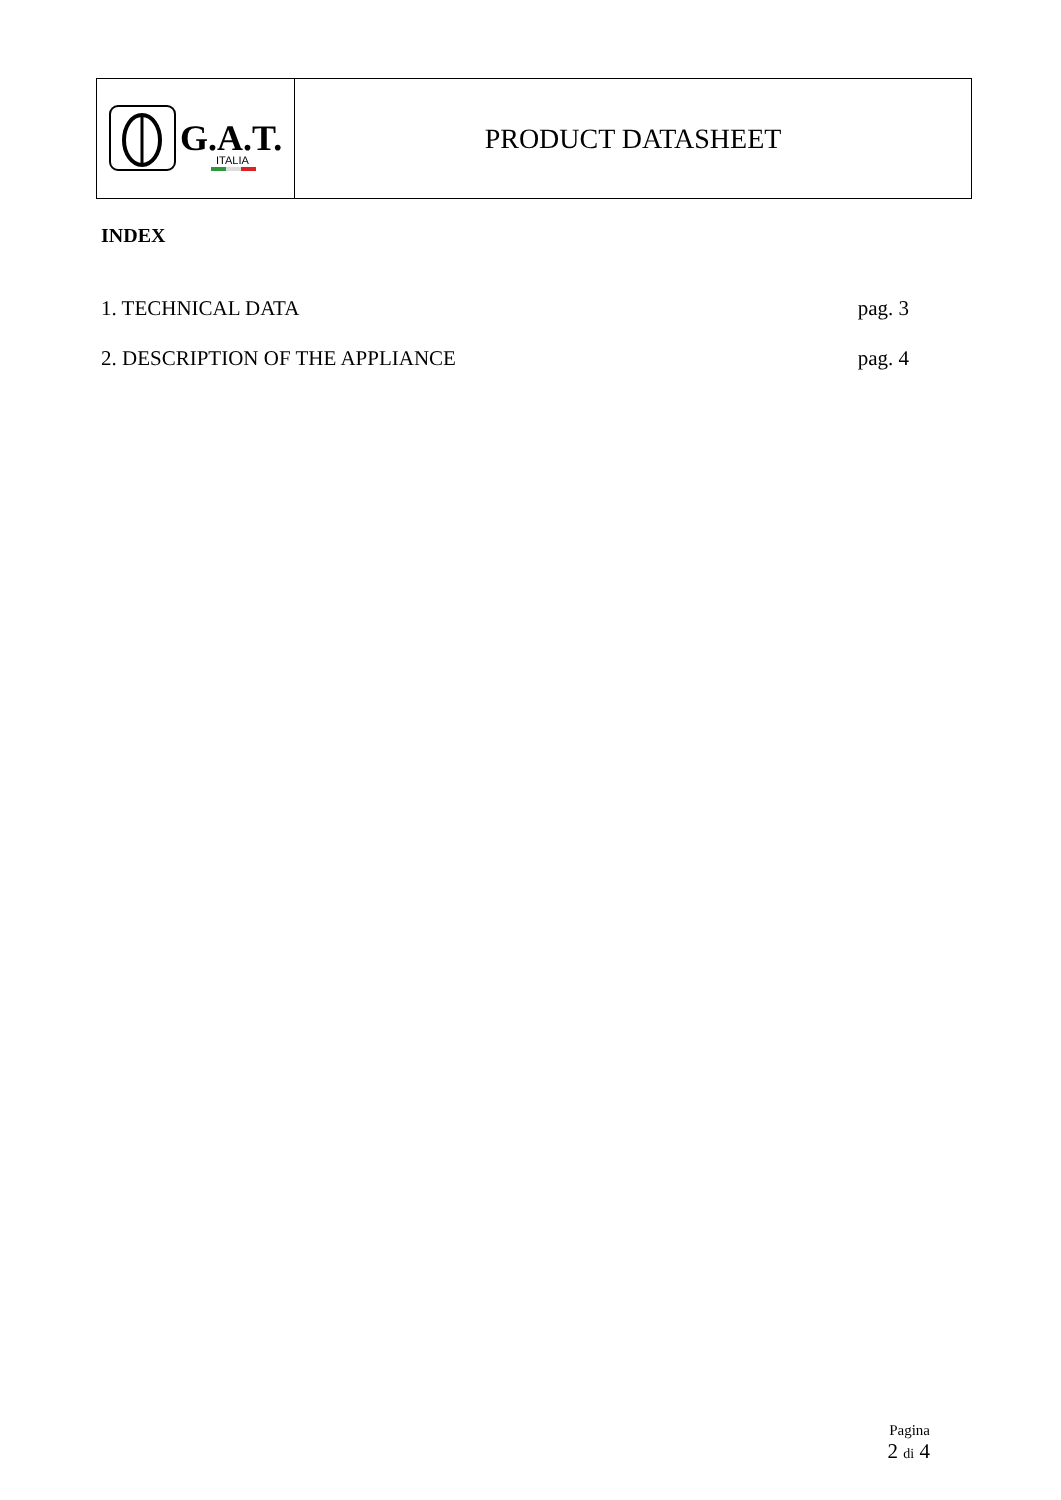G.A.T.
ITALIA
PRODUCT DATASHEET
INDEX
1. TECHNICAL DATA pag. 3
2. DESCRIPTION OF THE APPLIANCE pag. 4
Pagina
2 di 4